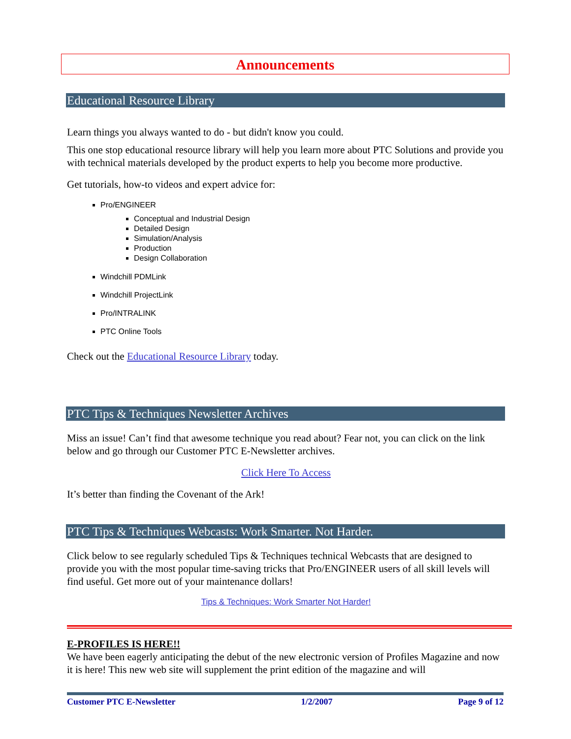Announcements
Educational Resource Library
Learn things you always wanted to do - but didn't know you could.
This one stop educational resource library will help you learn more about PTC Solutions and provide you with technical materials developed by the product experts to help you become more productive.
Get tutorials, how-to videos and expert advice for:
Pro/ENGINEER
Conceptual and Industrial Design
Detailed Design
Simulation/Analysis
Production
Design Collaboration
Windchill PDMLink
Windchill ProjectLink
Pro/INTRALINK
PTC Online Tools
Check out the Educational Resource Library today.
PTC Tips & Techniques Newsletter Archives
Miss an issue! Can’t find that awesome technique you read about? Fear not, you can click on the link below and go through our Customer PTC E-Newsletter archives.
Click Here To Access
It’s better than finding the Covenant of the Ark!
PTC Tips & Techniques Webcasts: Work Smarter. Not Harder.
Click below to see regularly scheduled Tips & Techniques technical Webcasts that are designed to provide you with the most popular time-saving tricks that Pro/ENGINEER users of all skill levels will find useful. Get more out of your maintenance dollars!
Tips & Techniques: Work Smarter Not Harder!
E-PROFILES IS HERE!!
We have been eagerly anticipating the debut of the new electronic version of Profiles Magazine and now it is here! This new web site will supplement the print edition of the magazine and will
Customer PTC E-Newsletter 1/2/2007 Page 9 of 12